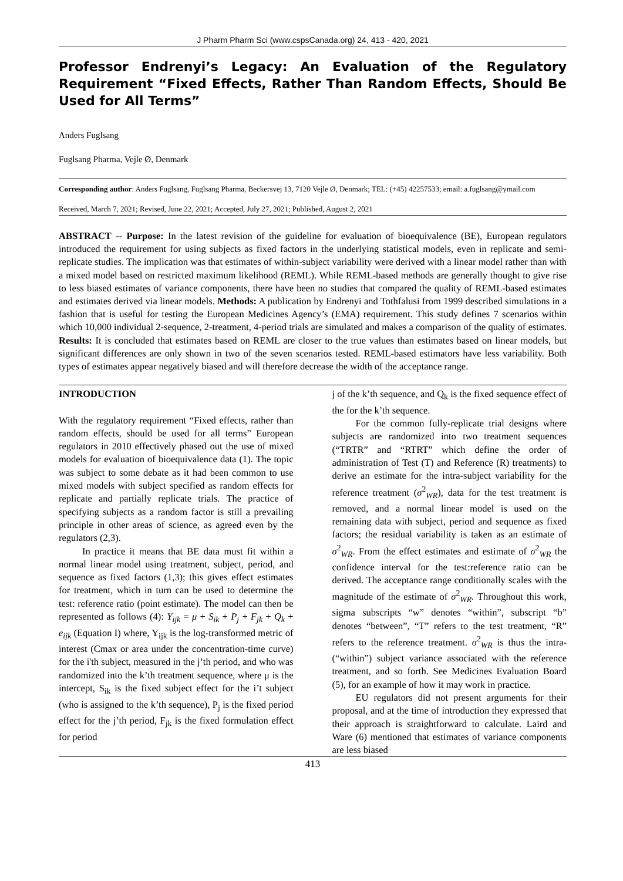J Pharm Pharm Sci (www.cspsCanada.org) 24, 413 - 420, 2021
Professor Endrenyi’s Legacy: An Evaluation of the Regulatory Requirement “Fixed Effects, Rather Than Random Effects, Should Be Used for All Terms”
Anders Fuglsang
Fuglsang Pharma, Vejle Ø, Denmark
Corresponding author: Anders Fuglsang, Fuglsang Pharma, Beckersvej 13, 7120 Vejle Ø, Denmark; TEL: (+45) 42257533; email: a.fuglsang@ymail.com
Received, March 7, 2021; Revised, June 22, 2021; Accepted, July 27, 2021; Published, August 2, 2021
ABSTRACT -- Purpose: In the latest revision of the guideline for evaluation of bioequivalence (BE), European regulators introduced the requirement for using subjects as fixed factors in the underlying statistical models, even in replicate and semi-replicate studies. The implication was that estimates of within-subject variability were derived with a linear model rather than with a mixed model based on restricted maximum likelihood (REML). While REML-based methods are generally thought to give rise to less biased estimates of variance components, there have been no studies that compared the quality of REML-based estimates and estimates derived via linear models. Methods: A publication by Endrenyi and Tothfalusi from 1999 described simulations in a fashion that is useful for testing the European Medicines Agency’s (EMA) requirement. This study defines 7 scenarios within which 10,000 individual 2-sequence, 2-treatment, 4-period trials are simulated and makes a comparison of the quality of estimates. Results: It is concluded that estimates based on REML are closer to the true values than estimates based on linear models, but significant differences are only shown in two of the seven scenarios tested. REML-based estimators have less variability. Both types of estimates appear negatively biased and will therefore decrease the width of the acceptance range.
INTRODUCTION
With the regulatory requirement “Fixed effects, rather than random effects, should be used for all terms” European regulators in 2010 effectively phased out the use of mixed models for evaluation of bioequivalence data (1). The topic was subject to some debate as it had been common to use mixed models with subject specified as random effects for replicate and partially replicate trials. The practice of specifying subjects as a random factor is still a prevailing principle in other areas of science, as agreed even by the regulators (2,3).
In practice it means that BE data must fit within a normal linear model using treatment, subject, period, and sequence as fixed factors (1,3); this gives effect estimates for treatment, which in turn can be used to determine the test: reference ratio (point estimate). The model can then be represented as follows (4): Y<sub>ijk</sub> = μ + S<sub>ik</sub> + P<sub>j</sub> + F<sub>jk</sub> + Q<sub>k</sub> + e<sub>ijk</sub> (Equation I) where, Y<sub>ijk</sub> is the log-transformed metric of interest (Cmax or area under the concentration-time curve) for the i'th subject, measured in the j’th period, and who was randomized into the k’th treatment sequence, where μ is the intercept, S<sub>ik</sub> is the fixed subject effect for the i’t subject (who is assigned to the k’th sequence), P<sub>j</sub> is the fixed period effect for the j’th period, F<sub>jk</sub> is the fixed formulation effect for period
j of the k’th sequence, and Q<sub>k</sub> is the fixed sequence effect of the for the k’th sequence.
For the common fully-replicate trial designs where subjects are randomized into two treatment sequences (“TRTR” and “RTRT” which define the order of administration of Test (T) and Reference (R) treatments) to derive an estimate for the intra-subject variability for the reference treatment (σ<sup>2</sup><sub>WR</sub>), data for the test treatment is removed, and a normal linear model is used on the remaining data with subject, period and sequence as fixed factors; the residual variability is taken as an estimate of σ<sup>2</sup><sub>WR</sub>. From the effect estimates and estimate of σ<sup>2</sup><sub>WR</sub> the confidence interval for the test:reference ratio can be derived. The acceptance range conditionally scales with the magnitude of the estimate of σ<sup>2</sup><sub>WR</sub>. Throughout this work, sigma subscripts “w” denotes “within”, subscript “b” denotes “between”, “T” refers to the test treatment, “R” refers to the reference treatment. σ<sup>2</sup><sub>WR</sub> is thus the intra- (“within”) subject variance associated with the reference treatment, and so forth. See Medicines Evaluation Board (5), for an example of how it may work in practice.
EU regulators did not present arguments for their proposal, and at the time of introduction they expressed that their approach is straightforward to calculate. Laird and Ware (6) mentioned that estimates of variance components are less biased
413